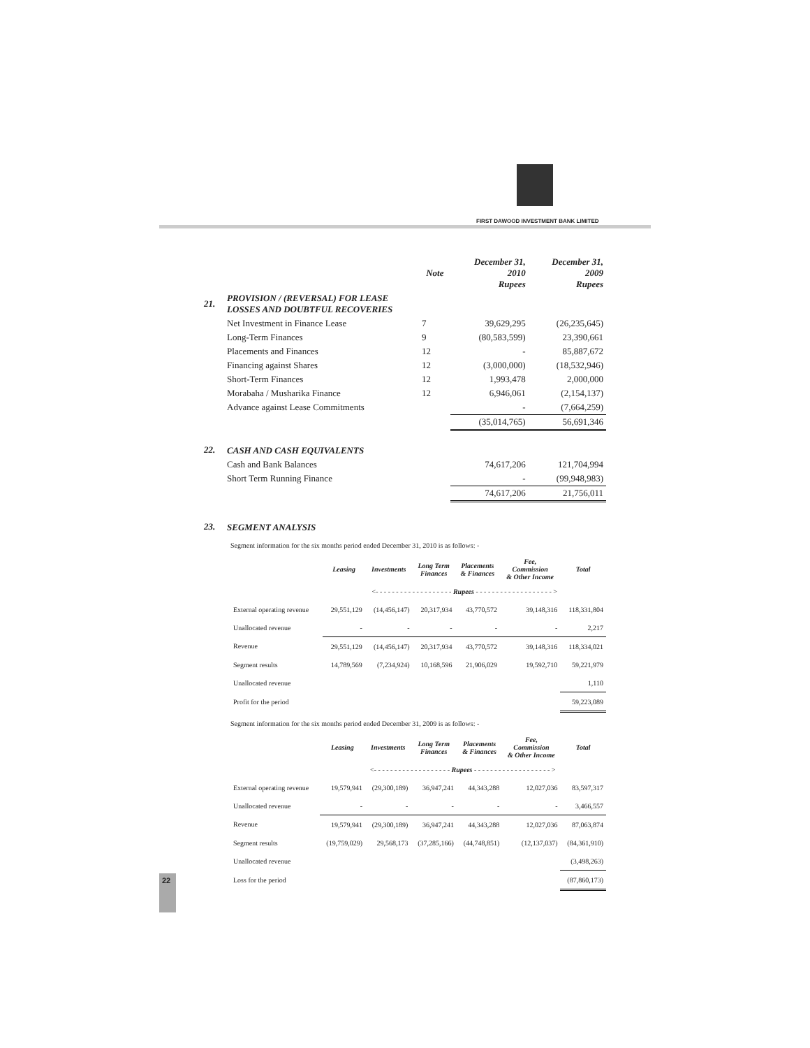FIRST DAWOOD INVESTMENT BANK LIMITED
| | | Note | December 31, 2010 Rupees | December 31, 2009 Rupees |
| 21. | PROVISION / (REVERSAL) FOR LEASE LOSSES AND DOUBTFUL RECOVERIES | | | |
| | Net Investment in Finance Lease | 7 | 39,629,295 | (26,235,645) |
| | Long-Term Finances | 9 | (80,583,599) | 23,390,661 |
| | Placements and Finances | 12 | - | 85,887,672 |
| | Financing against Shares | 12 | (3,000,000) | (18,532,946) |
| | Short-Term Finances | 12 | 1,993,478 | 2,000,000 |
| | Morabaha / Musharika Finance | 12 | 6,946,061 | (2,154,137) |
| | Advance against Lease Commitments | | - | (7,664,259) |
| | | | (35,014,765) | 56,691,346 |
| 22. | CASH AND CASH EQUIVALENTS | | | |
| | Cash and Bank Balances | | 74,617,206 | 121,704,994 |
| | Short Term Running Finance | | - | (99,948,983) |
| | | | 74,617,206 | 21,756,011 |
| 23. | SEGMENT ANALYSIS | | | |
Segment information for the six months period ended December 31, 2010 is as follows: -
| | Leasing | Investments | Long Term Finances | Placements & Finances | Fee, Commission & Other Income | Total |
| --- | --- | --- | --- | --- | --- | --- |
| | <- - - - - - - - - - - - - - - - - - - Rupees - - - - - - - - - - - - - - - - - - - > | | | | | |
| External operating revenue | 29,551,129 | (14,456,147) | 20,317,934 | 43,770,572 | 39,148,316 | 118,331,804 |
| Unallocated revenue | - | - | - | - | - | 2,217 |
| Revenue | 29,551,129 | (14,456,147) | 20,317,934 | 43,770,572 | 39,148,316 | 118,334,021 |
| Segment results | 14,789,569 | (7,234,924) | 10,168,596 | 21,906,029 | 19,592,710 | 59,221,979 |
| Unallocated revenue | | | | | | 1,110 |
| Profit for the period | | | | | | 59,223,089 |
Segment information for the six months period ended December 31, 2009 is as follows: -
| | Leasing | Investments | Long Term Finances | Placements & Finances | Fee, Commission & Other Income | Total |
| --- | --- | --- | --- | --- | --- | --- |
| | <- - - - - - - - - - - - - - - - - - - Rupees - - - - - - - - - - - - - - - - - - - > | | | | | |
| External operating revenue | 19,579,941 | (29,300,189) | 36,947,241 | 44,343,288 | 12,027,036 | 83,597,317 |
| Unallocated revenue | - | - | - | - | - | 3,466,557 |
| Revenue | 19,579,941 | (29,300,189) | 36,947,241 | 44,343,288 | 12,027,036 | 87,063,874 |
| Segment results | (19,759,029) | 29,568,173 | (37,285,166) | (44,748,851) | (12,137,037) | (84,361,910) |
| Unallocated revenue | | | | | | (3,498,263) |
| Loss for the period | | | | | | (87,860,173) |
22